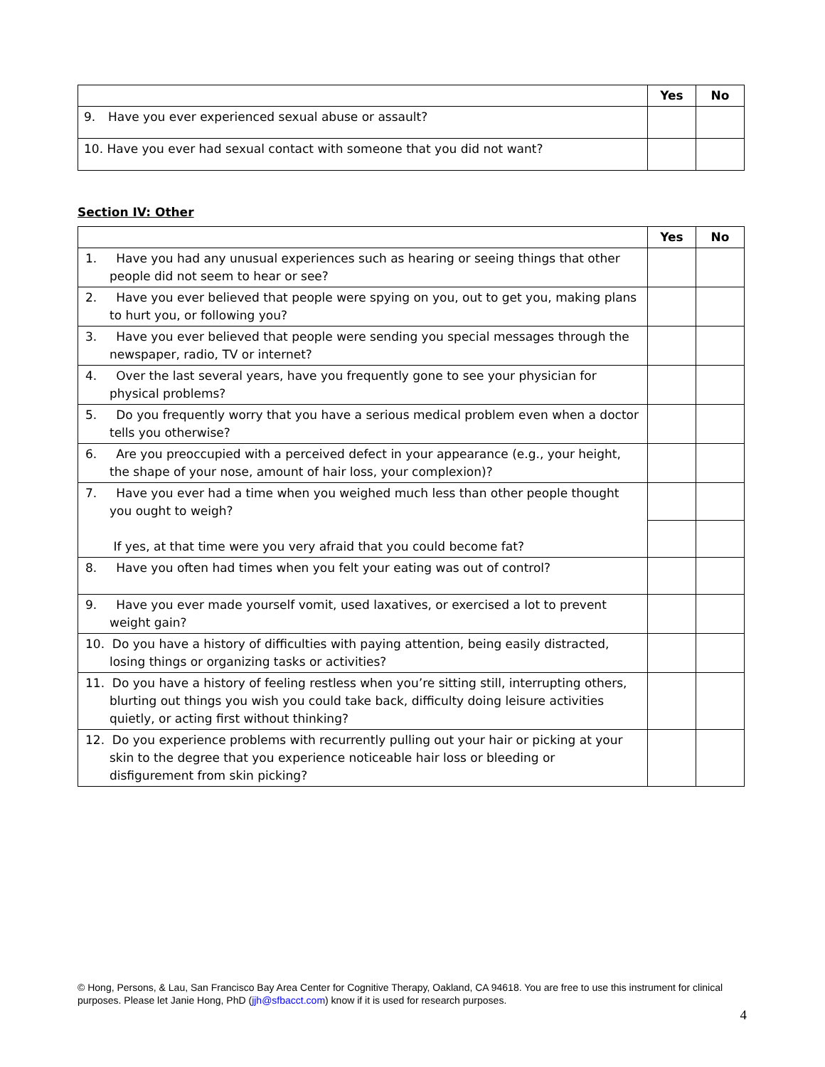| | Yes | No |
| --- | --- | --- |
| 9. Have you ever experienced sexual abuse or assault? | | |
| 10. Have you ever had sexual contact with someone that you did not want? | | |
Section IV: Other
| | Yes | No |
| --- | --- | --- |
| 1. Have you had any unusual experiences such as hearing or seeing things that other people did not seem to hear or see? | | |
| 2. Have you ever believed that people were spying on you, out to get you, making plans to hurt you, or following you? | | |
| 3. Have you ever believed that people were sending you special messages through the newspaper, radio, TV or internet? | | |
| 4. Over the last several years, have you frequently gone to see your physician for physical problems? | | |
| 5. Do you frequently worry that you have a serious medical problem even when a doctor tells you otherwise? | | |
| 6. Are you preoccupied with a perceived defect in your appearance (e.g., your height, the shape of your nose, amount of hair loss, your complexion)? | | |
| 7. Have you ever had a time when you weighed much less than other people thought you ought to weigh? If yes, at that time were you very afraid that you could become fat? | | |
| 8. Have you often had times when you felt your eating was out of control? | | |
| 9. Have you ever made yourself vomit, used laxatives, or exercised a lot to prevent weight gain? | | |
| 10. Do you have a history of difficulties with paying attention, being easily distracted, losing things or organizing tasks or activities? | | |
| 11. Do you have a history of feeling restless when you’re sitting still, interrupting others, blurting out things you wish you could take back, difficulty doing leisure activities quietly, or acting first without thinking? | | |
| 12. Do you experience problems with recurrently pulling out your hair or picking at your skin to the degree that you experience noticeable hair loss or bleeding or disfigurement from skin picking? | | |
© Hong, Persons, & Lau, San Francisco Bay Area Center for Cognitive Therapy, Oakland, CA 94618. You are free to use this instrument for clinical purposes. Please let Janie Hong, PhD (jjh@sfbacct.com) know if it is used for research purposes.
4